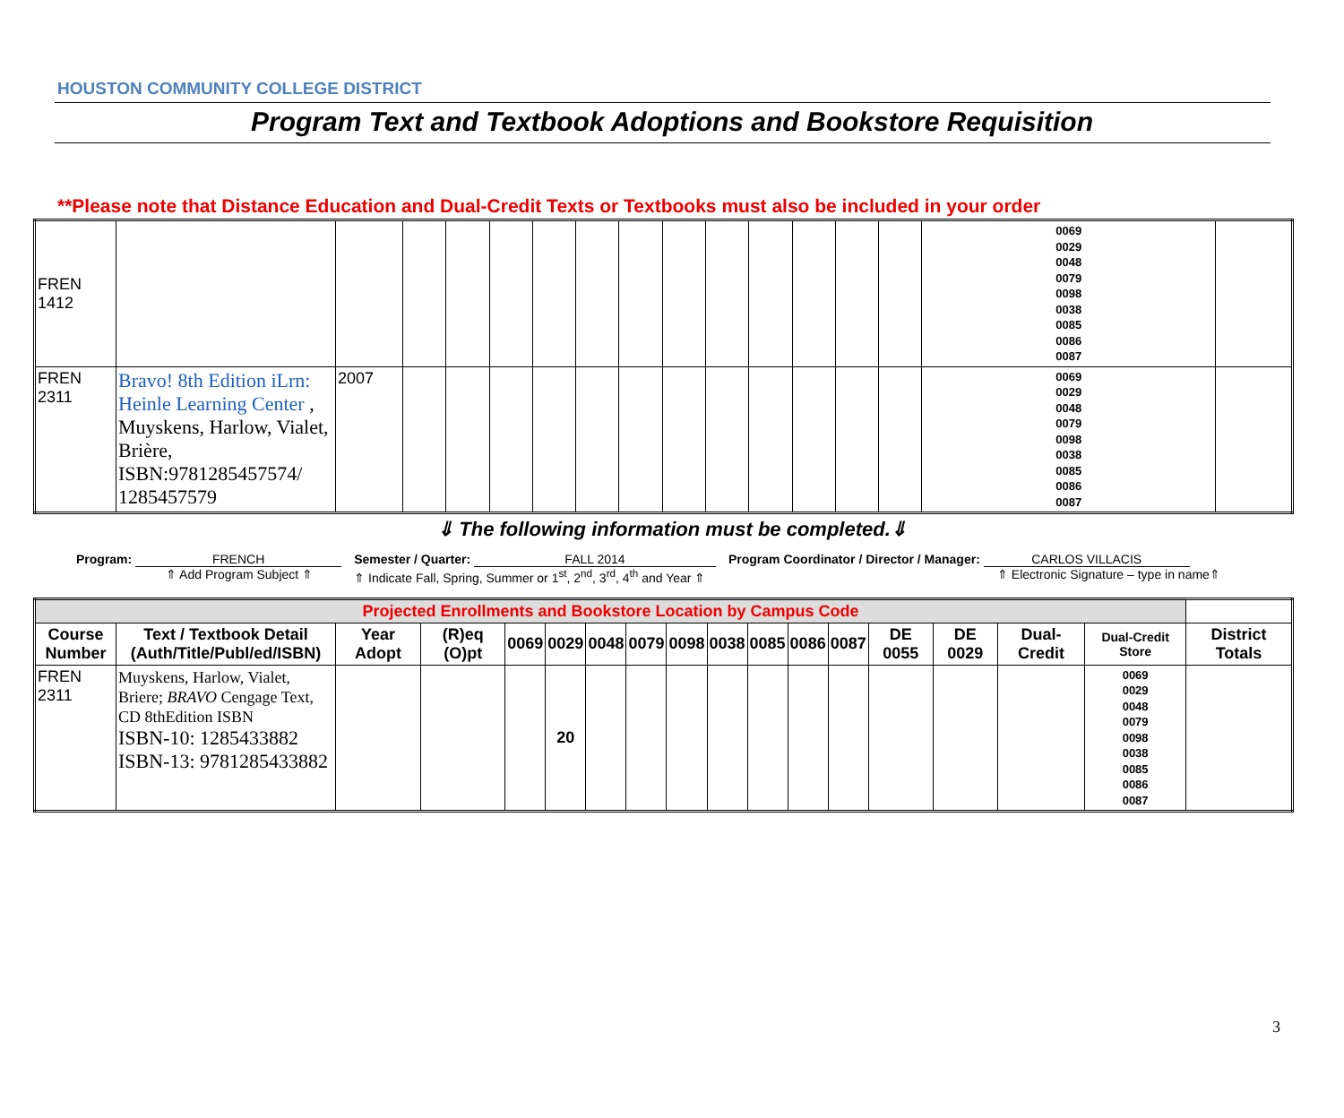HOUSTON COMMUNITY COLLEGE DISTRICT
Program Text and Textbook Adoptions and Bookstore Requisition
**Please note that Distance Education and Dual-Credit Texts or Textbooks must also be included in your order
| FREN 1412 | | | | | | | | | | | | | | | 0069 0029 0048 0079 0098 0038 0085 0086 0087 | |
| FREN 2311 | Bravo! 8th Edition iLrn: Heinle Learning Center , Muyskens, Harlow, Vialet, Brière, ISBN:9781285457574/ 1285457579 | 2007 | | | | | | | | | | | | | 0069 0029 0048 0079 0098 0038 0085 0086 0087 | |
⇓ The following information must be completed.⇓
Program: FRENCH
⇑ Add Program Subject ⇑
Semester / Quarter: FALL 2014
⇑ Indicate Fall, Spring, Summer or 1<sup>st</sup>, 2<sup>nd</sup>, 3<sup>rd</sup>, 4<sup>th</sup> and Year ⇑
Program Coordinator / Director / Manager: CARLOS VILLACIS
⇑ Electronic Signature – type in name⇑
| Projected Enrollments and Bookstore Location by Campus Code | | | | | | | | | | | | | | | | | |
| --- | --- | --- | --- | --- | --- | --- | --- | --- | --- | --- | --- | --- | --- | --- | --- | --- | --- |
| Course Number | Text / Textbook Detail (Auth/Title/Publ/ed/ISBN) | Year Adopt | (R)eq (O)pt | 0069 | 0029 | 0048 | 0079 | 0098 | 0038 | 0085 | 0086 | 0087 | DE 0055 | DE 0029 | Dual-Credit | Dual-Credit Store | District Totals |
| FREN 2311 | Muyskens, Harlow, Vialet, Briere; BRAVO Cengage Text, CD 8thEdition ISBN ISBN-10: 1285433882 ISBN-13: 9781285433882 | | | | 20 | | | | | | | | | | | 0069 0029 0048 0079 0098 0038 0085 0086 0087 | |
3